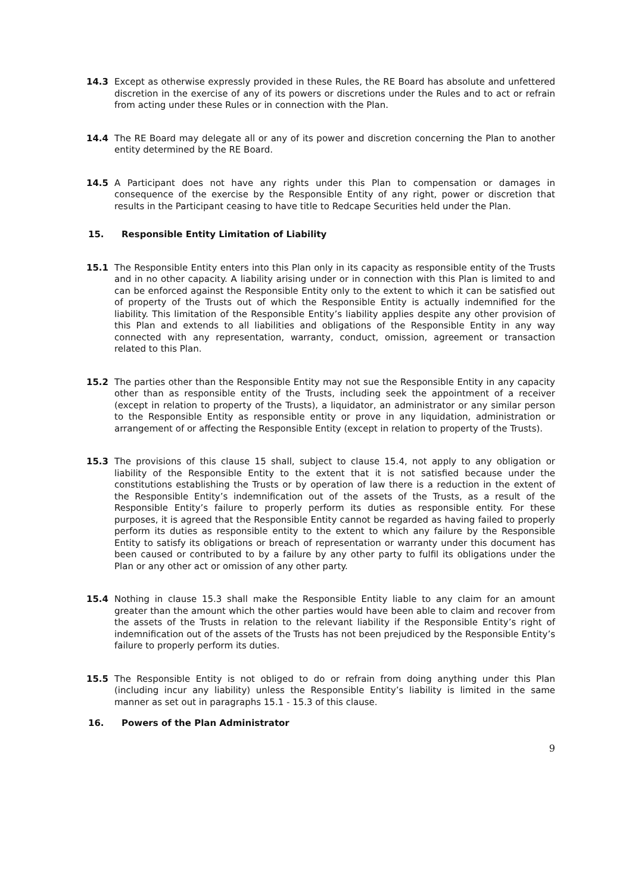14.3 Except as otherwise expressly provided in these Rules, the RE Board has absolute and unfettered discretion in the exercise of any of its powers or discretions under the Rules and to act or refrain from acting under these Rules or in connection with the Plan.
14.4 The RE Board may delegate all or any of its power and discretion concerning the Plan to another entity determined by the RE Board.
14.5 A Participant does not have any rights under this Plan to compensation or damages in consequence of the exercise by the Responsible Entity of any right, power or discretion that results in the Participant ceasing to have title to Redcape Securities held under the Plan.
15. Responsible Entity Limitation of Liability
15.1 The Responsible Entity enters into this Plan only in its capacity as responsible entity of the Trusts and in no other capacity. A liability arising under or in connection with this Plan is limited to and can be enforced against the Responsible Entity only to the extent to which it can be satisfied out of property of the Trusts out of which the Responsible Entity is actually indemnified for the liability. This limitation of the Responsible Entity’s liability applies despite any other provision of this Plan and extends to all liabilities and obligations of the Responsible Entity in any way connected with any representation, warranty, conduct, omission, agreement or transaction related to this Plan.
15.2 The parties other than the Responsible Entity may not sue the Responsible Entity in any capacity other than as responsible entity of the Trusts, including seek the appointment of a receiver (except in relation to property of the Trusts), a liquidator, an administrator or any similar person to the Responsible Entity as responsible entity or prove in any liquidation, administration or arrangement of or affecting the Responsible Entity (except in relation to property of the Trusts).
15.3 The provisions of this clause 15 shall, subject to clause 15.4, not apply to any obligation or liability of the Responsible Entity to the extent that it is not satisfied because under the constitutions establishing the Trusts or by operation of law there is a reduction in the extent of the Responsible Entity’s indemnification out of the assets of the Trusts, as a result of the Responsible Entity’s failure to properly perform its duties as responsible entity. For these purposes, it is agreed that the Responsible Entity cannot be regarded as having failed to properly perform its duties as responsible entity to the extent to which any failure by the Responsible Entity to satisfy its obligations or breach of representation or warranty under this document has been caused or contributed to by a failure by any other party to fulfil its obligations under the Plan or any other act or omission of any other party.
15.4 Nothing in clause 15.3 shall make the Responsible Entity liable to any claim for an amount greater than the amount which the other parties would have been able to claim and recover from the assets of the Trusts in relation to the relevant liability if the Responsible Entity’s right of indemnification out of the assets of the Trusts has not been prejudiced by the Responsible Entity’s failure to properly perform its duties.
15.5 The Responsible Entity is not obliged to do or refrain from doing anything under this Plan (including incur any liability) unless the Responsible Entity’s liability is limited in the same manner as set out in paragraphs 15.1 - 15.3 of this clause.
16. Powers of the Plan Administrator
9